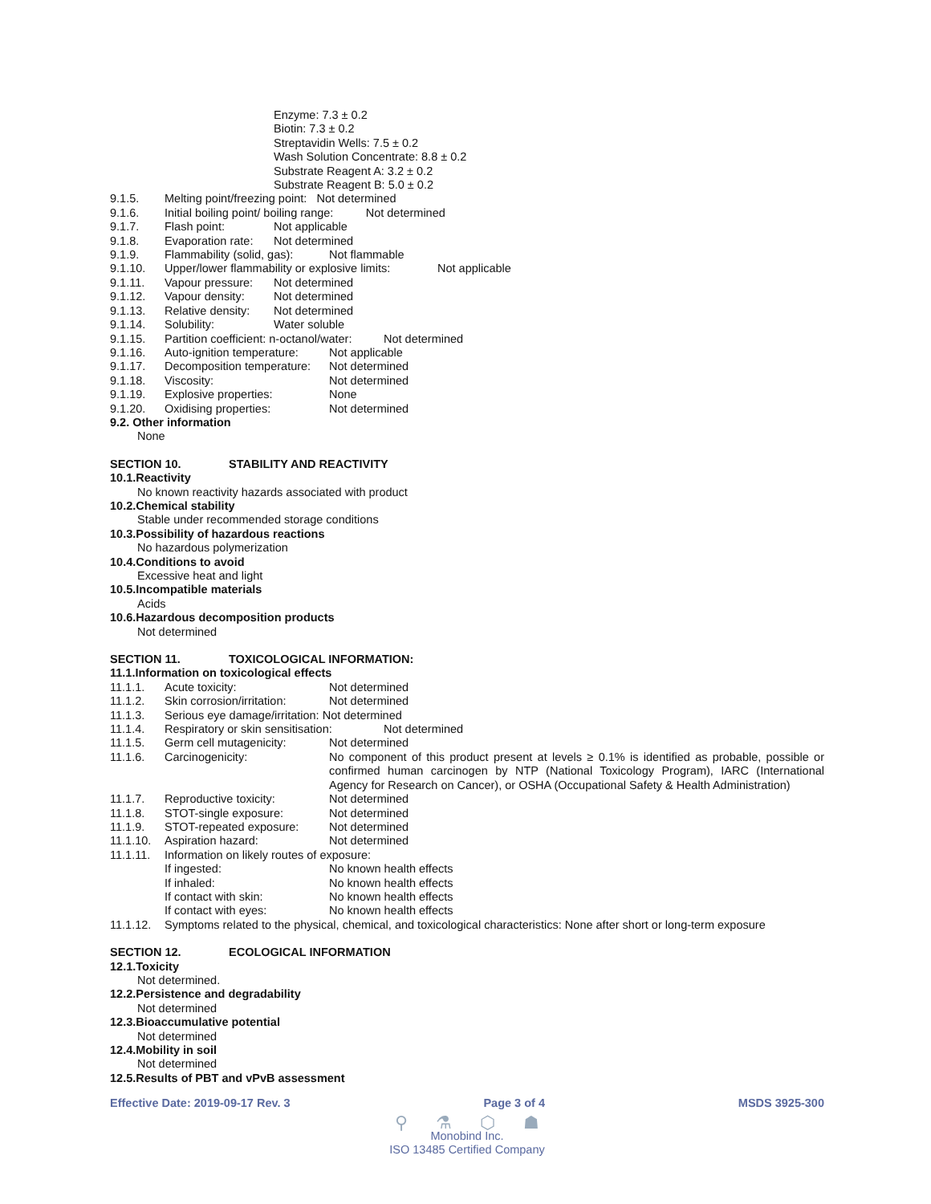Enzyme: 7.3 ± 0.2
Biotin: 7.3 ± 0.2
Streptavidin Wells: 7.5 ± 0.2
Wash Solution Concentrate: 8.8 ± 0.2
Substrate Reagent A: 3.2 ± 0.2
Substrate Reagent B: 5.0 ± 0.2
9.1.5. Melting point/freezing point: Not determined
9.1.6. Initial boiling point/ boiling range: Not determined
9.1.7. Flash point: Not applicable
9.1.8. Evaporation rate: Not determined
9.1.9. Flammability (solid, gas): Not flammable
9.1.10. Upper/lower flammability or explosive limits: Not applicable
9.1.11. Vapour pressure: Not determined
9.1.12. Vapour density: Not determined
9.1.13. Relative density: Not determined
9.1.14. Solubility: Water soluble
9.1.15. Partition coefficient: n-octanol/water: Not determined
9.1.16. Auto-ignition temperature: Not applicable
9.1.17. Decomposition temperature: Not determined
9.1.18. Viscosity: Not determined
9.1.19. Explosive properties: None
9.1.20. Oxidising properties: Not determined
9.2. Other information
None
SECTION 10. STABILITY AND REACTIVITY
10.1.Reactivity
No known reactivity hazards associated with product
10.2.Chemical stability
Stable under recommended storage conditions
10.3.Possibility of hazardous reactions
No hazardous polymerization
10.4.Conditions to avoid
Excessive heat and light
10.5.Incompatible materials
Acids
10.6.Hazardous decomposition products
Not determined
SECTION 11. TOXICOLOGICAL INFORMATION:
11.1.Information on toxicological effects
11.1.1. Acute toxicity: Not determined
11.1.2. Skin corrosion/irritation: Not determined
11.1.3. Serious eye damage/irritation: Not determined
11.1.4. Respiratory or skin sensitisation: Not determined
11.1.5. Germ cell mutagenicity: Not determined
11.1.6. Carcinogenicity: No component of this product present at levels ≥ 0.1% is identified as probable, possible or confirmed human carcinogen by NTP (National Toxicology Program), IARC (International Agency for Research on Cancer), or OSHA (Occupational Safety & Health Administration)
11.1.7. Reproductive toxicity: Not determined
11.1.8. STOT-single exposure: Not determined
11.1.9. STOT-repeated exposure: Not determined
11.1.10. Aspiration hazard: Not determined
11.1.11. Information on likely routes of exposure:
If ingested: No known health effects
If inhaled: No known health effects
If contact with skin: No known health effects
If contact with eyes: No known health effects
11.1.12. Symptoms related to the physical, chemical, and toxicological characteristics: None after short or long-term exposure
SECTION 12. ECOLOGICAL INFORMATION
12.1.Toxicity
Not determined.
12.2.Persistence and degradability
Not determined
12.3.Bioaccumulative potential
Not determined
12.4.Mobility in soil
Not determined
12.5.Results of PBT and vPvB assessment
Effective Date: 2019-09-17 Rev. 3 Page 3 of 4 MSDS 3925-300
⚲ ⚗ ⬡ ☗
Monobind Inc.
ISO 13485 Certified Company